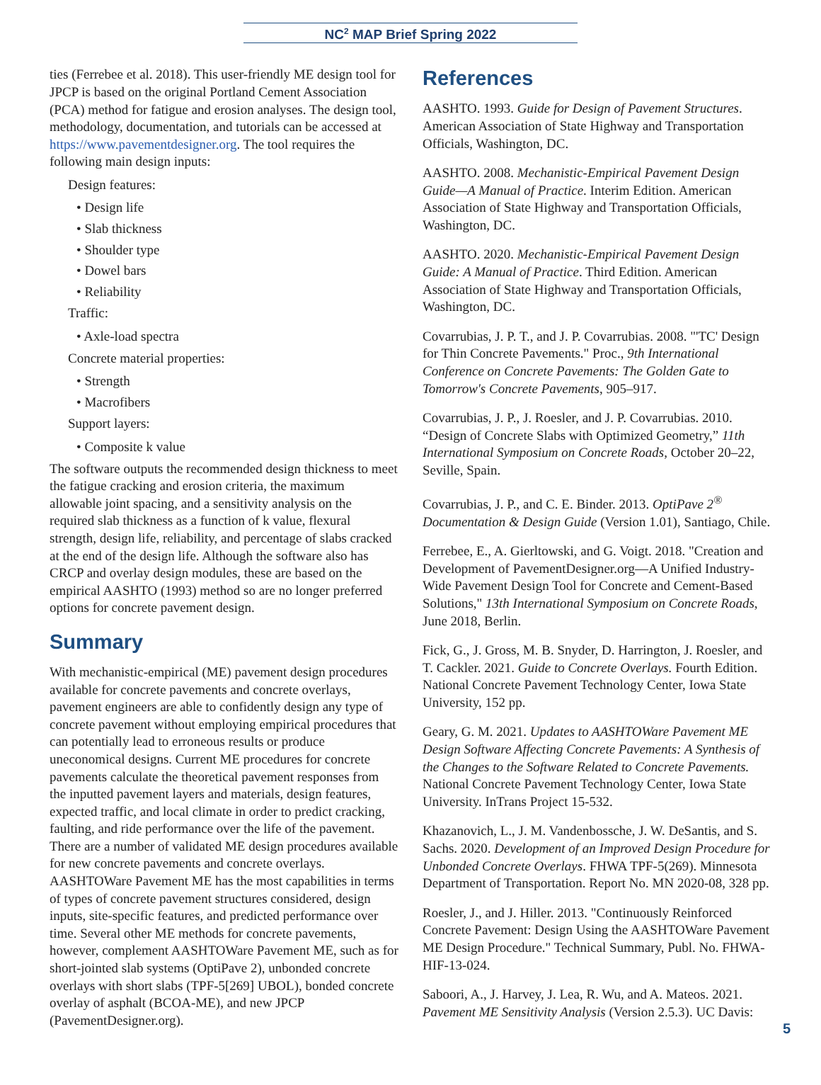NC<sup>2</sup> MAP Brief Spring 2022
ties (Ferrebee et al. 2018). This user-friendly ME design tool for JPCP is based on the original Portland Cement Association (PCA) method for fatigue and erosion analyses. The design tool, methodology, documentation, and tutorials can be accessed at https://www.pavementdesigner.org. The tool requires the following main design inputs:
Design features:
• Design life
• Slab thickness
• Shoulder type
• Dowel bars
• Reliability
Traffic:
• Axle-load spectra
Concrete material properties:
• Strength
• Macrofibers
Support layers:
• Composite k value
The software outputs the recommended design thickness to meet the fatigue cracking and erosion criteria, the maximum allowable joint spacing, and a sensitivity analysis on the required slab thickness as a function of k value, flexural strength, design life, reliability, and percentage of slabs cracked at the end of the design life. Although the software also has CRCP and overlay design modules, these are based on the empirical AASHTO (1993) method so are no longer preferred options for concrete pavement design.
Summary
With mechanistic-empirical (ME) pavement design procedures available for concrete pavements and concrete overlays, pavement engineers are able to confidently design any type of concrete pavement without employing empirical procedures that can potentially lead to erroneous results or produce uneconomical designs. Current ME procedures for concrete pavements calculate the theoretical pavement responses from the inputted pavement layers and materials, design features, expected traffic, and local climate in order to predict cracking, faulting, and ride performance over the life of the pavement. There are a number of validated ME design procedures available for new concrete pavements and concrete overlays. AASHTOWare Pavement ME has the most capabilities in terms of types of concrete pavement structures considered, design inputs, site-specific features, and predicted performance over time. Several other ME methods for concrete pavements, however, complement AASHTOWare Pavement ME, such as for short-jointed slab systems (OptiPave 2), unbonded concrete overlays with short slabs (TPF-5[269] UBOL), bonded concrete overlay of asphalt (BCOA-ME), and new JPCP (PavementDesigner.org).
References
AASHTO. 1993. Guide for Design of Pavement Structures. American Association of State Highway and Transportation Officials, Washington, DC.
AASHTO. 2008. Mechanistic-Empirical Pavement Design Guide—A Manual of Practice. Interim Edition. American Association of State Highway and Transportation Officials, Washington, DC.
AASHTO. 2020. Mechanistic-Empirical Pavement Design Guide: A Manual of Practice. Third Edition. American Association of State Highway and Transportation Officials, Washington, DC.
Covarrubias, J. P. T., and J. P. Covarrubias. 2008. "'TC' Design for Thin Concrete Pavements." Proc., 9th International Conference on Concrete Pavements: The Golden Gate to Tomorrow's Concrete Pavements, 905–917.
Covarrubias, J. P., J. Roesler, and J. P. Covarrubias. 2010. “Design of Concrete Slabs with Optimized Geometry,” 11th International Symposium on Concrete Roads, October 20–22, Seville, Spain.
Covarrubias, J. P., and C. E. Binder. 2013. OptiPave 2<sup>®</sup> Documentation & Design Guide (Version 1.01), Santiago, Chile.
Ferrebee, E., A. Gierltowski, and G. Voigt. 2018. "Creation and Development of PavementDesigner.org—A Unified Industry-Wide Pavement Design Tool for Concrete and Cement-Based Solutions," 13th International Symposium on Concrete Roads, June 2018, Berlin.
Fick, G., J. Gross, M. B. Snyder, D. Harrington, J. Roesler, and T. Cackler. 2021. Guide to Concrete Overlays. Fourth Edition. National Concrete Pavement Technology Center, Iowa State University, 152 pp.
Geary, G. M. 2021. Updates to AASHTOWare Pavement ME Design Software Affecting Concrete Pavements: A Synthesis of the Changes to the Software Related to Concrete Pavements. National Concrete Pavement Technology Center, Iowa State University. InTrans Project 15-532.
Khazanovich, L., J. M. Vandenbossche, J. W. DeSantis, and S. Sachs. 2020. Development of an Improved Design Procedure for Unbonded Concrete Overlays. FHWA TPF-5(269). Minnesota Department of Transportation. Report No. MN 2020-08, 328 pp.
Roesler, J., and J. Hiller. 2013. "Continuously Reinforced Concrete Pavement: Design Using the AASHTOWare Pavement ME Design Procedure." Technical Summary, Publ. No. FHWA-HIF-13-024.
Saboori, A., J. Harvey, J. Lea, R. Wu, and A. Mateos. 2021. Pavement ME Sensitivity Analysis (Version 2.5.3). UC Davis:
5